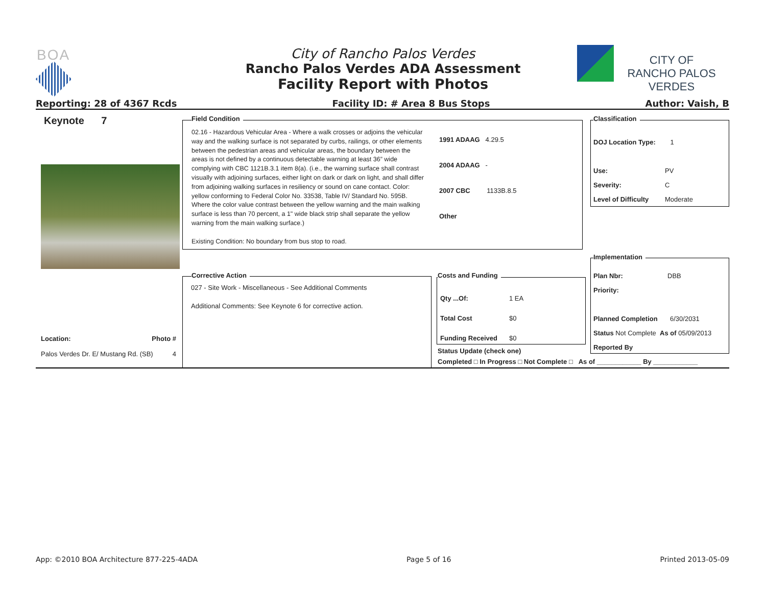BOA
City of Rancho Palos Verdes
Rancho Palos Verdes ADA Assessment
Facility Report with Photos
CITY OF
RANCHO PALOS VERDES
Reporting: 28 of 4367 Rcds Facility ID: # Area 8 Bus Stops Author: Vaish, B
Keynote 7
Location: Photo #
Palos Verdes Dr. E/ Mustang Rd. (SB) 4
Field Condition
02.16 - Hazardous Vehicular Area - Where a walk crosses or adjoins the vehicular way and the walking surface is not separated by curbs, railings, or other elements between the pedestrian areas and vehicular areas, the boundary between the areas is not defined by a continuous detectable warning at least 36” wide complying with CBC 1121B.3.1 item 8(a). (i.e., the warning surface shall contrast visually with adjoining surfaces, either light on dark or dark on light, and shall differ from adjoining walking surfaces in resiliency or sound on cane contact. Color: yellow conforming to Federal Color No. 33538, Table IV/ Standard No. 595B. Where the color value contrast between the yellow warning and the main walking surface is less than 70 percent, a 1" wide black strip shall separate the yellow warning from the main walking surface.)
Existing Condition: No boundary from bus stop to road.
1991 ADAAG 4.29.5
2004 ADAAG -
2007 CBC 1133B.8.5
Other
Classification
DOJ Location Type: 1
Use: PV
Severity: C
Level of Difficulty Moderate
Implementation
Plan Nbr: DBB
Priority:
Planned Completion 6/30/2031
Status Not Complete As of 05/09/2013
Reported By
Corrective Action
027 - Site Work - Miscellaneous - See Additional Comments
Additional Comments: See Keynote 6 for corrective action.
Costs and Funding
Qty ...Of: 1 EA
Total Cost $0
Funding Received $0
Status Update (check one)
Completed □ In Progress □ Not Complete □ As of ____________ By ____________
App: ©2010 BOA Architecture 877-225-4ADA Page 5 of 16 Printed 2013-05-09